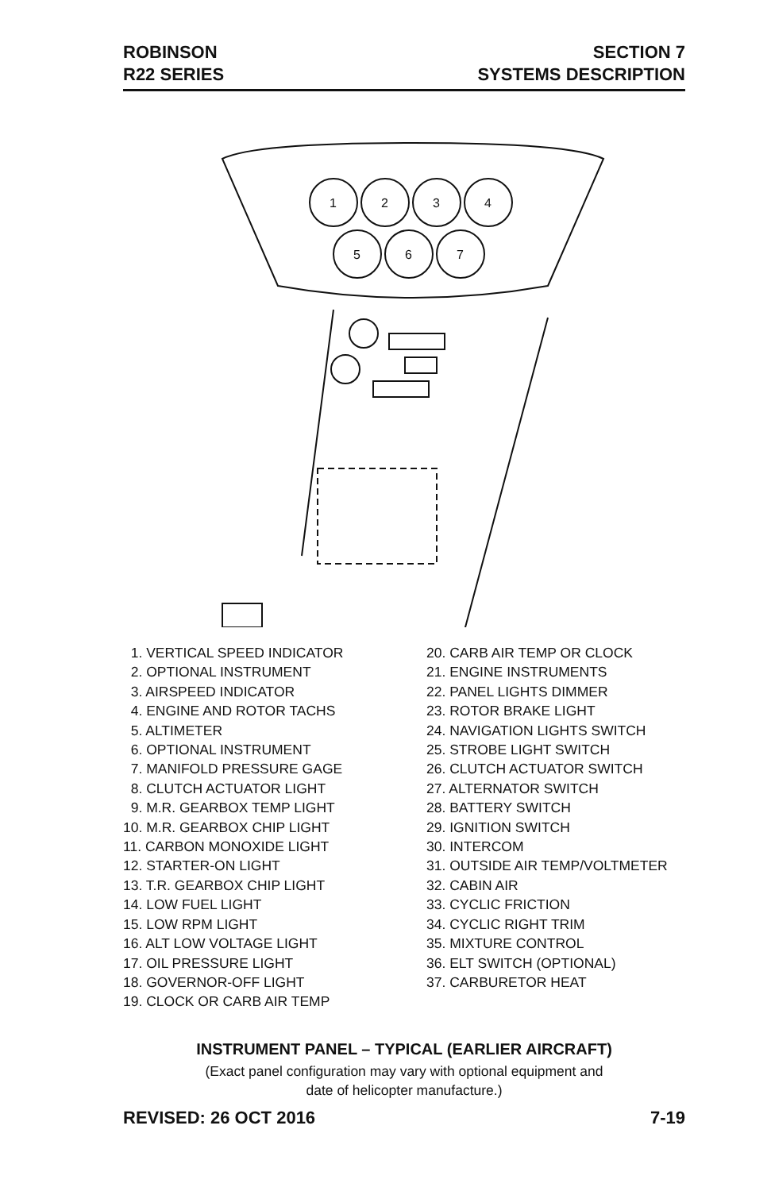ROBINSON
R22 SERIES
SECTION 7
SYSTEMS DESCRIPTION
1
2
3
4
5
6
7
1. VERTICAL SPEED INDICATOR
2. OPTIONAL INSTRUMENT
3. AIRSPEED INDICATOR
4. ENGINE AND ROTOR TACHS
5. ALTIMETER
6. OPTIONAL INSTRUMENT
7. MANIFOLD PRESSURE GAGE
8. CLUTCH ACTUATOR LIGHT
9. M.R. GEARBOX TEMP LIGHT
10. M.R. GEARBOX CHIP LIGHT
11. CARBON MONOXIDE LIGHT
12. STARTER-ON LIGHT
13. T.R. GEARBOX CHIP LIGHT
14. LOW FUEL LIGHT
15. LOW RPM LIGHT
16. ALT LOW VOLTAGE LIGHT
17. OIL PRESSURE LIGHT
18. GOVERNOR-OFF LIGHT
19. CLOCK OR CARB AIR TEMP
20. CARB AIR TEMP OR CLOCK
21. ENGINE INSTRUMENTS
22. PANEL LIGHTS DIMMER
23. ROTOR BRAKE LIGHT
24. NAVIGATION LIGHTS SWITCH
25. STROBE LIGHT SWITCH
26. CLUTCH ACTUATOR SWITCH
27. ALTERNATOR SWITCH
28. BATTERY SWITCH
29. IGNITION SWITCH
30. INTERCOM
31. OUTSIDE AIR TEMP/VOLTMETER
32. CABIN AIR
33. CYCLIC FRICTION
34. CYCLIC RIGHT TRIM
35. MIXTURE CONTROL
36. ELT SWITCH (OPTIONAL)
37. CARBURETOR HEAT
INSTRUMENT PANEL – TYPICAL (EARLIER AIRCRAFT)
(Exact panel configuration may vary with optional equipment and
date of helicopter manufacture.)
REVISED: 26 OCT 2016 7-19